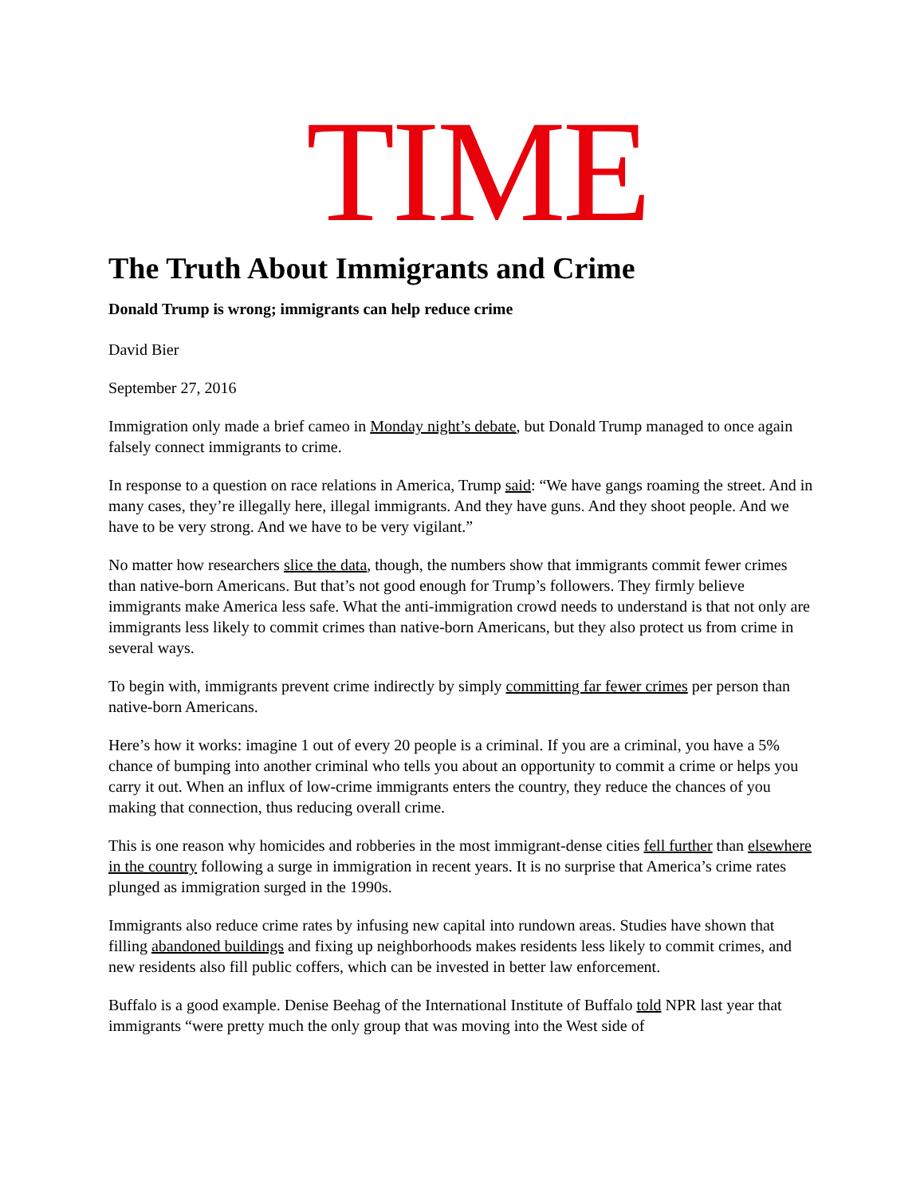TIME
The Truth About Immigrants and Crime
Donald Trump is wrong; immigrants can help reduce crime
David Bier
September 27, 2016
Immigration only made a brief cameo in Monday night’s debate, but Donald Trump managed to once again falsely connect immigrants to crime.
In response to a question on race relations in America, Trump said: “We have gangs roaming the street. And in many cases, they’re illegally here, illegal immigrants. And they have guns. And they shoot people. And we have to be very strong. And we have to be very vigilant.”
No matter how researchers slice the data, though, the numbers show that immigrants commit fewer crimes than native-born Americans. But that’s not good enough for Trump’s followers. They firmly believe immigrants make America less safe. What the anti-immigration crowd needs to understand is that not only are immigrants less likely to commit crimes than native-born Americans, but they also protect us from crime in several ways.
To begin with, immigrants prevent crime indirectly by simply committing far fewer crimes per person than native-born Americans.
Here’s how it works: imagine 1 out of every 20 people is a criminal. If you are a criminal, you have a 5% chance of bumping into another criminal who tells you about an opportunity to commit a crime or helps you carry it out. When an influx of low-crime immigrants enters the country, they reduce the chances of you making that connection, thus reducing overall crime.
This is one reason why homicides and robberies in the most immigrant-dense cities fell further than elsewhere in the country following a surge in immigration in recent years. It is no surprise that America’s crime rates plunged as immigration surged in the 1990s.
Immigrants also reduce crime rates by infusing new capital into rundown areas. Studies have shown that filling abandoned buildings and fixing up neighborhoods makes residents less likely to commit crimes, and new residents also fill public coffers, which can be invested in better law enforcement.
Buffalo is a good example. Denise Beehag of the International Institute of Buffalo told NPR last year that immigrants “were pretty much the only group that was moving into the West side of